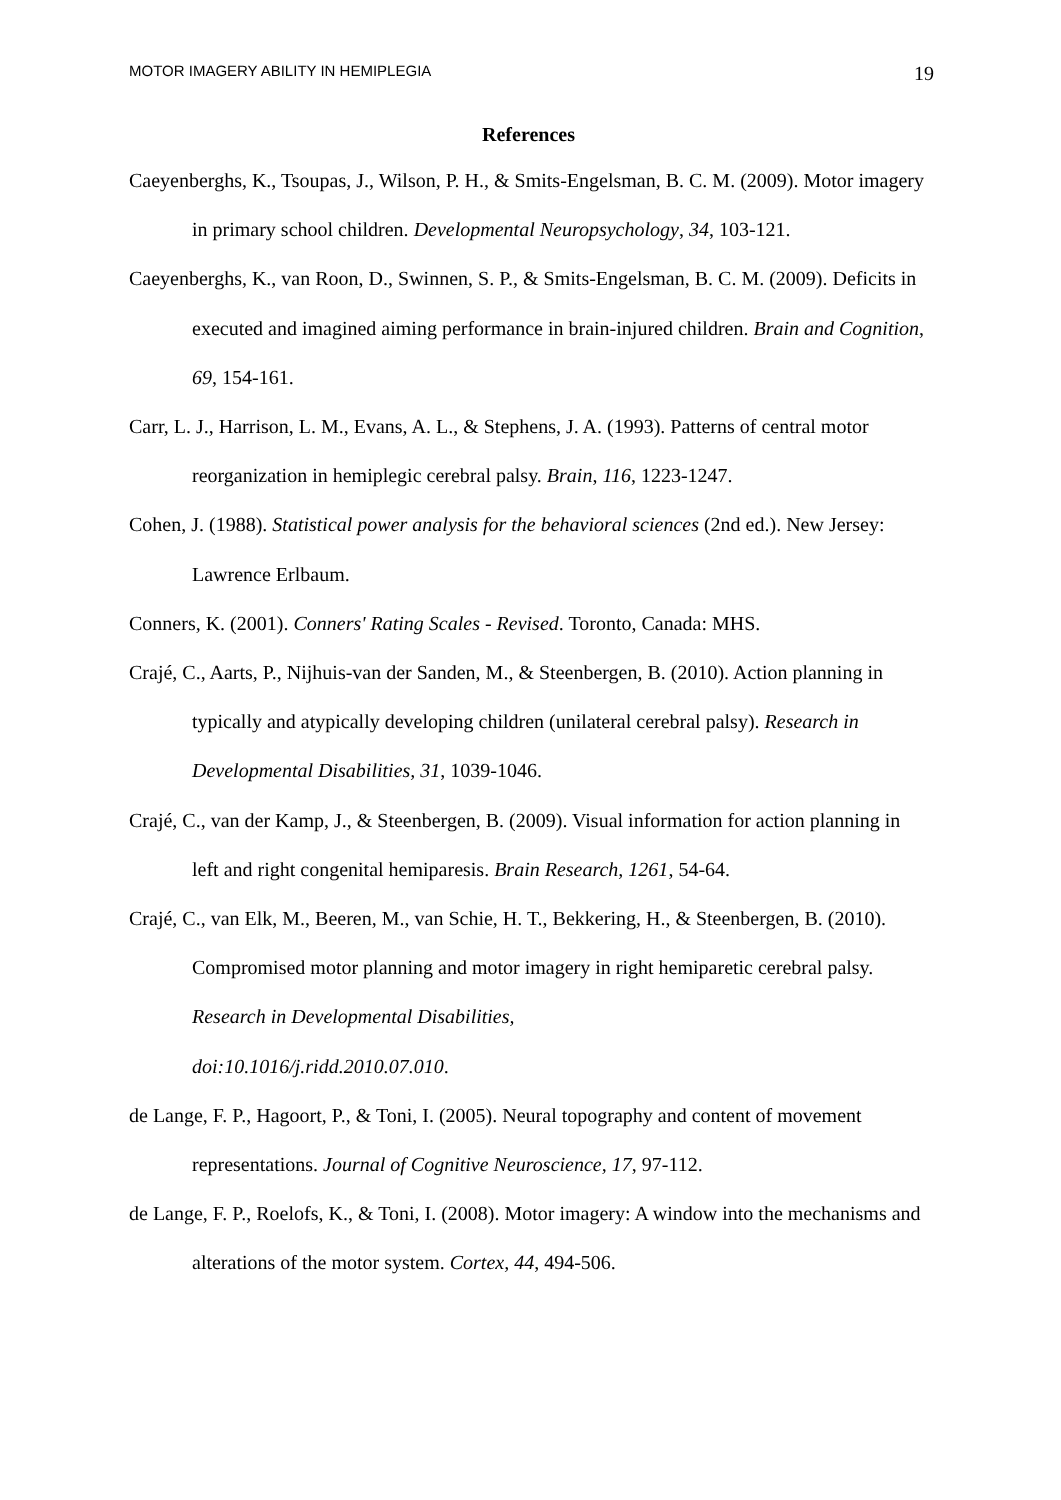MOTOR IMAGERY ABILITY IN HEMIPLEGIA 19
References
Caeyenberghs, K., Tsoupas, J., Wilson, P. H., & Smits-Engelsman, B. C. M. (2009). Motor imagery in primary school children. Developmental Neuropsychology, 34, 103-121.
Caeyenberghs, K., van Roon, D., Swinnen, S. P., & Smits-Engelsman, B. C. M. (2009). Deficits in executed and imagined aiming performance in brain-injured children. Brain and Cognition, 69, 154-161.
Carr, L. J., Harrison, L. M., Evans, A. L., & Stephens, J. A. (1993). Patterns of central motor reorganization in hemiplegic cerebral palsy. Brain, 116, 1223-1247.
Cohen, J. (1988). Statistical power analysis for the behavioral sciences (2nd ed.). New Jersey: Lawrence Erlbaum.
Conners, K. (2001). Conners' Rating Scales - Revised. Toronto, Canada: MHS.
Crajé, C., Aarts, P., Nijhuis-van der Sanden, M., & Steenbergen, B. (2010). Action planning in typically and atypically developing children (unilateral cerebral palsy). Research in Developmental Disabilities, 31, 1039-1046.
Crajé, C., van der Kamp, J., & Steenbergen, B. (2009). Visual information for action planning in left and right congenital hemiparesis. Brain Research, 1261, 54-64.
Crajé, C., van Elk, M., Beeren, M., van Schie, H. T., Bekkering, H., & Steenbergen, B. (2010). Compromised motor planning and motor imagery in right hemiparetic cerebral palsy. Research in Developmental Disabilities,
doi:10.1016/j.ridd.2010.07.010.
de Lange, F. P., Hagoort, P., & Toni, I. (2005). Neural topography and content of movement representations. Journal of Cognitive Neuroscience, 17, 97-112.
de Lange, F. P., Roelofs, K., & Toni, I. (2008). Motor imagery: A window into the mechanisms and alterations of the motor system. Cortex, 44, 494-506.